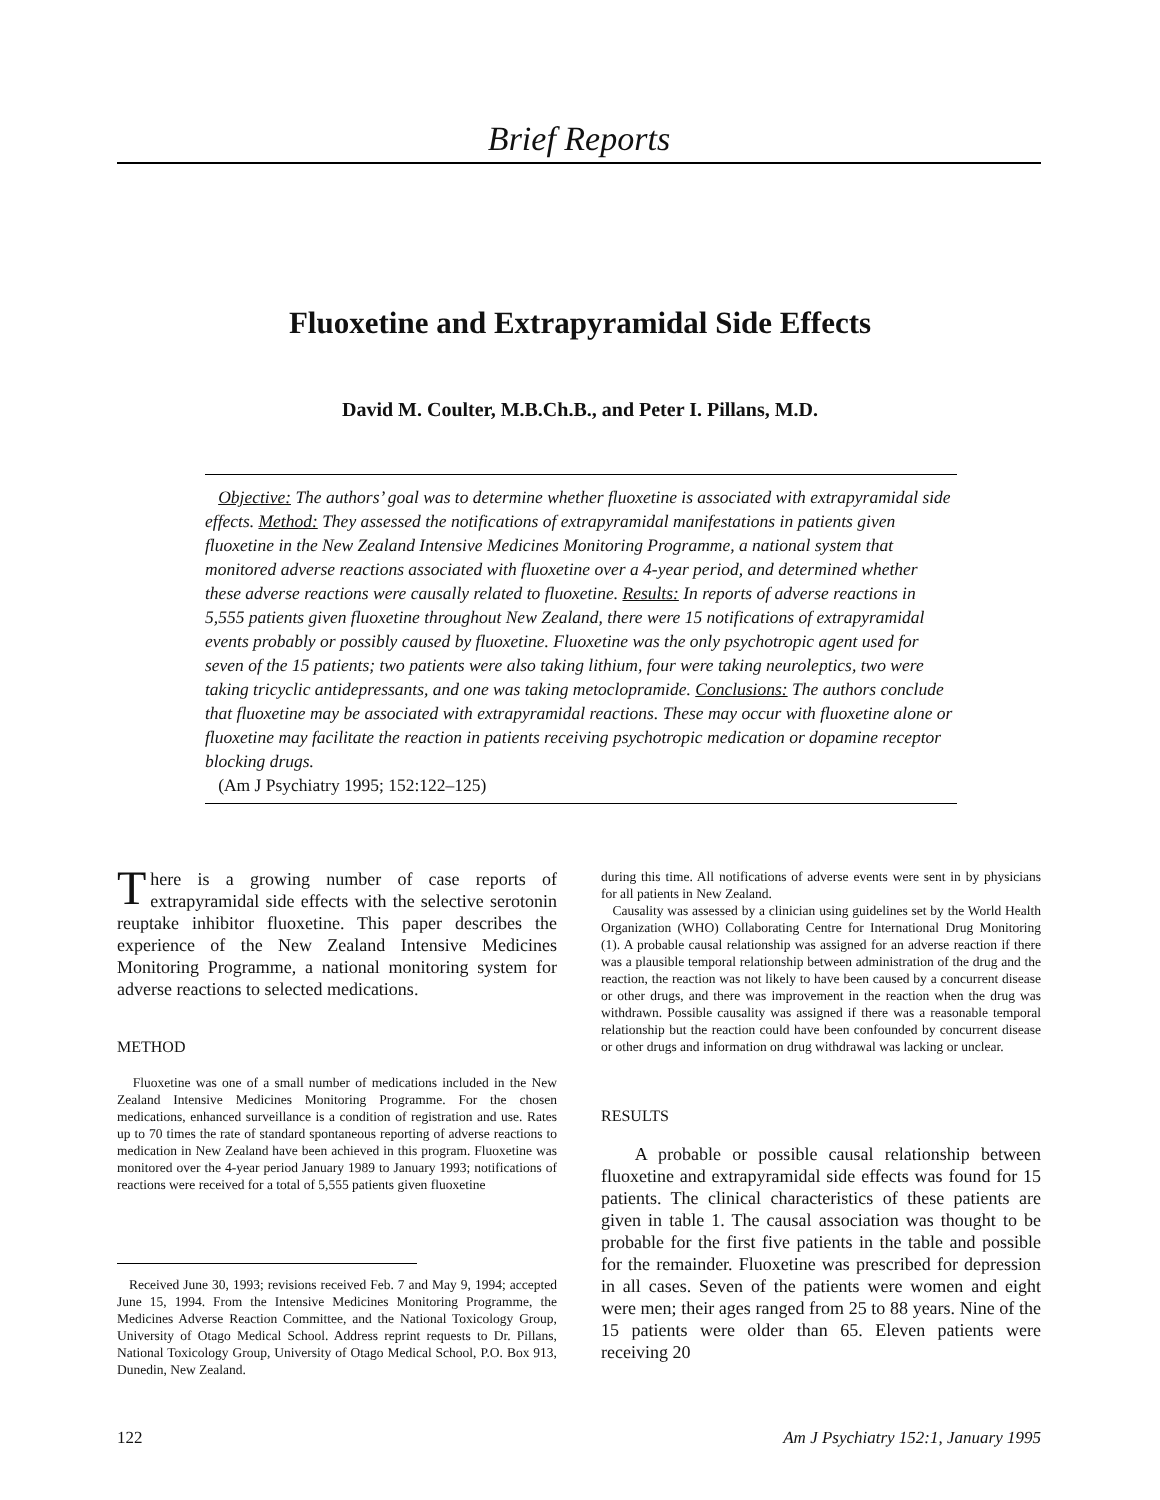Brief Reports
Fluoxetine and Extrapyramidal Side Effects
David M. Coulter, M.B.Ch.B., and Peter I. Pillans, M.D.
Objective: The authors’ goal was to determine whether fluoxetine is associated with extrapyramidal side effects. Method: They assessed the notifications of extrapyramidal manifestations in patients given fluoxetine in the New Zealand Intensive Medicines Monitoring Programme, a national system that monitored adverse reactions associated with fluoxetine over a 4-year period, and determined whether these adverse reactions were causally related to fluoxetine. Results: In reports of adverse reactions in 5,555 patients given fluoxetine throughout New Zealand, there were 15 notifications of extrapyramidal events probably or possibly caused by fluoxetine. Fluoxetine was the only psychotropic agent used for seven of the 15 patients; two patients were also taking lithium, four were taking neuroleptics, two were taking tricyclic antidepressants, and one was taking metoclopramide. Conclusions: The authors conclude that fluoxetine may be associated with extrapyramidal reactions. These may occur with fluoxetine alone or fluoxetine may facilitate the reaction in patients receiving psychotropic medication or dopamine receptor blocking drugs.
(Am J Psychiatry 1995; 152:122–125)
There is a growing number of case reports of extrapyramidal side effects with the selective serotonin reuptake inhibitor fluoxetine. This paper describes the experience of the New Zealand Intensive Medicines Monitoring Programme, a national monitoring system for adverse reactions to selected medications.
METHOD
Fluoxetine was one of a small number of medications included in the New Zealand Intensive Medicines Monitoring Programme. For the chosen medications, enhanced surveillance is a condition of registration and use. Rates up to 70 times the rate of standard spontaneous reporting of adverse reactions to medication in New Zealand have been achieved in this program. Fluoxetine was monitored over the 4-year period January 1989 to January 1993; notifications of reactions were received for a total of 5,555 patients given fluoxetine
Received June 30, 1993; revisions received Feb. 7 and May 9, 1994; accepted June 15, 1994. From the Intensive Medicines Monitoring Programme, the Medicines Adverse Reaction Committee, and the National Toxicology Group, University of Otago Medical School. Address reprint requests to Dr. Pillans, National Toxicology Group, University of Otago Medical School, P.O. Box 913, Dunedin, New Zealand.
during this time. All notifications of adverse events were sent in by physicians for all patients in New Zealand.
Causality was assessed by a clinician using guidelines set by the World Health Organization (WHO) Collaborating Centre for International Drug Monitoring (1). A probable causal relationship was assigned for an adverse reaction if there was a plausible temporal relationship between administration of the drug and the reaction, the reaction was not likely to have been caused by a concurrent disease or other drugs, and there was improvement in the reaction when the drug was withdrawn. Possible causality was assigned if there was a reasonable temporal relationship but the reaction could have been confounded by concurrent disease or other drugs and information on drug withdrawal was lacking or unclear.
RESULTS
A probable or possible causal relationship between fluoxetine and extrapyramidal side effects was found for 15 patients. The clinical characteristics of these patients are given in table 1. The causal association was thought to be probable for the first five patients in the table and possible for the remainder. Fluoxetine was prescribed for depression in all cases. Seven of the patients were women and eight were men; their ages ranged from 25 to 88 years. Nine of the 15 patients were older than 65. Eleven patients were receiving 20
122 Am J Psychiatry 152:1, January 1995